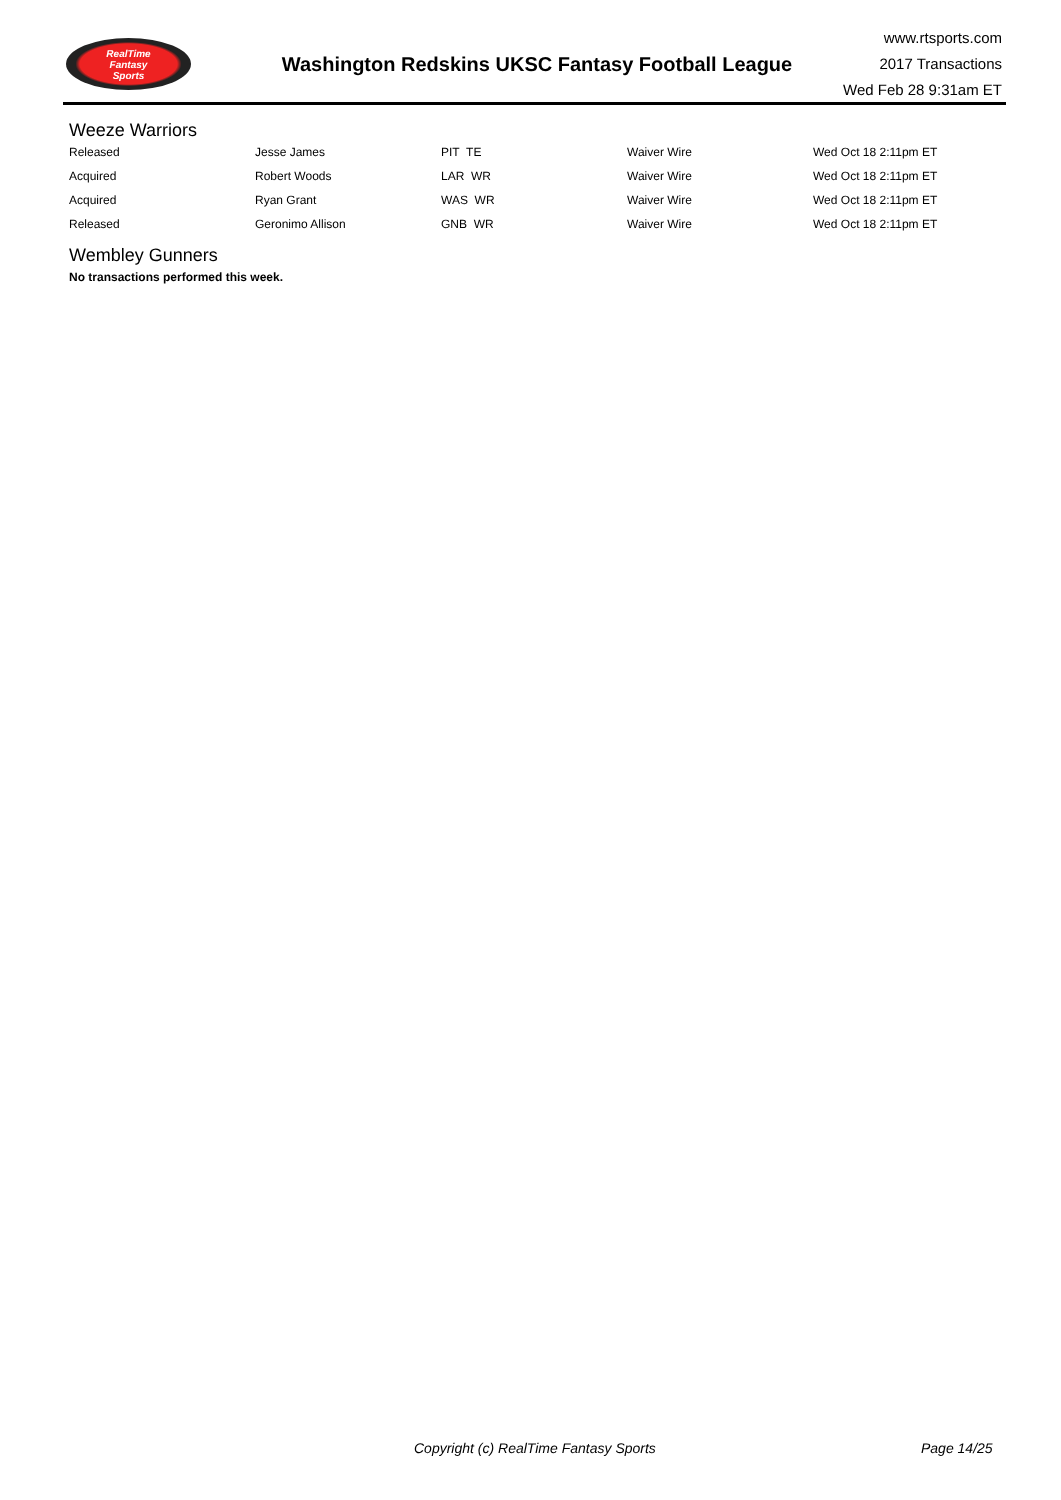RealTime
Fantasy
Sports
Washington Redskins UKSC Fantasy Football League
www.rtsports.com
2017 Transactions
Wed Feb 28 9:31am ET
Weeze Warriors
| Released | Jesse James | PIT TE | Waiver Wire | Wed Oct 18 2:11pm ET |
| Acquired | Robert Woods | LAR WR | Waiver Wire | Wed Oct 18 2:11pm ET |
| Acquired | Ryan Grant | WAS WR | Waiver Wire | Wed Oct 18 2:11pm ET |
| Released | Geronimo Allison | GNB WR | Waiver Wire | Wed Oct 18 2:11pm ET |
Wembley Gunners
No transactions performed this week.
Copyright (c) RealTime Fantasy Sports Page 14/25